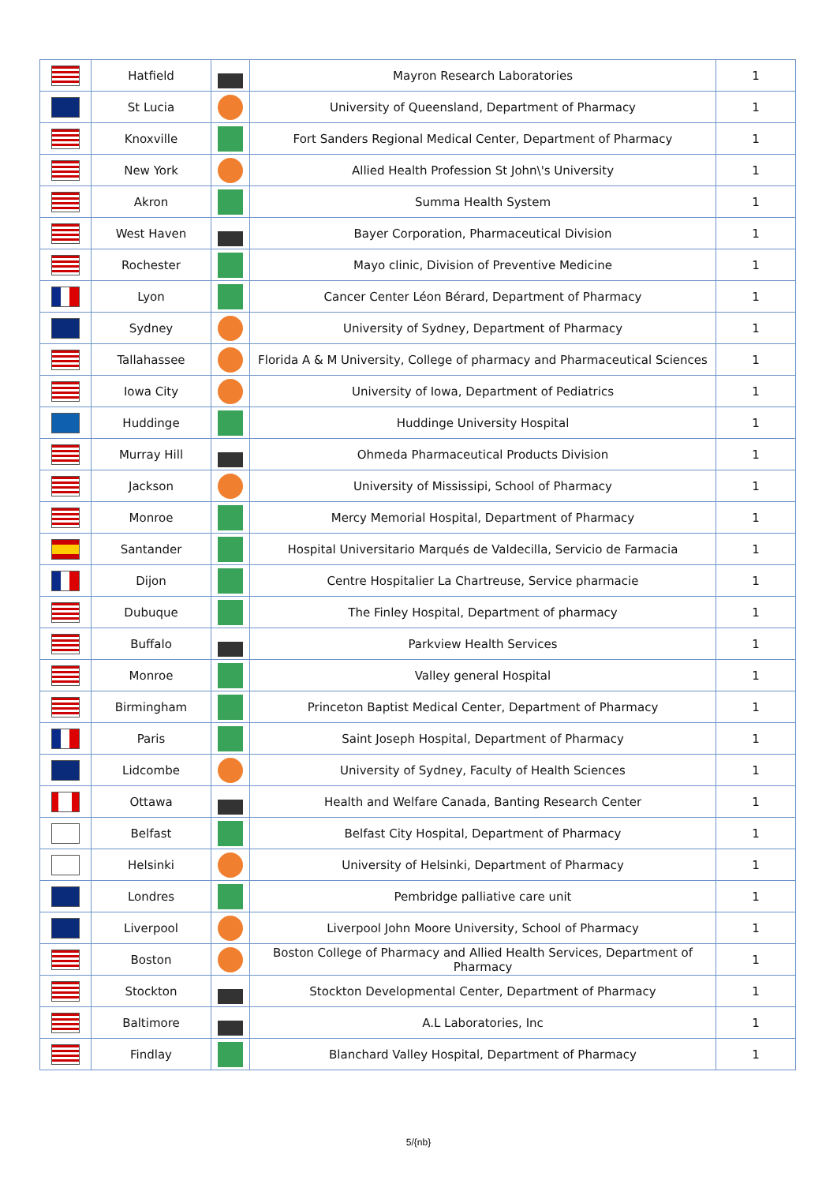| | Hatfield | | Mayron Research Laboratories | 1 |
| | St Lucia | | University of Queensland, Department of Pharmacy | 1 |
| | Knoxville | | Fort Sanders Regional Medical Center, Department of Pharmacy | 1 |
| | New York | | Allied Health Profession St John\'s University | 1 |
| | Akron | | Summa Health System | 1 |
| | West Haven | | Bayer Corporation, Pharmaceutical Division | 1 |
| | Rochester | | Mayo clinic, Division of Preventive Medicine | 1 |
| | Lyon | | Cancer Center Léon Bérard, Department of Pharmacy | 1 |
| | Sydney | | University of Sydney, Department of Pharmacy | 1 |
| | Tallahassee | | Florida A & M University, College of pharmacy and Pharmaceutical Sciences | 1 |
| | Iowa City | | University of Iowa, Department of Pediatrics | 1 |
| | Huddinge | | Huddinge University Hospital | 1 |
| | Murray Hill | | Ohmeda Pharmaceutical Products Division | 1 |
| | Jackson | | University of Mississipi, School of Pharmacy | 1 |
| | Monroe | | Mercy Memorial Hospital, Department of Pharmacy | 1 |
| | Santander | | Hospital Universitario Marqués de Valdecilla, Servicio de Farmacia | 1 |
| | Dijon | | Centre Hospitalier La Chartreuse, Service pharmacie | 1 |
| | Dubuque | | The Finley Hospital, Department of pharmacy | 1 |
| | Buffalo | | Parkview Health Services | 1 |
| | Monroe | | Valley general Hospital | 1 |
| | Birmingham | | Princeton Baptist Medical Center, Department of Pharmacy | 1 |
| | Paris | | Saint Joseph Hospital, Department of Pharmacy | 1 |
| | Lidcombe | | University of Sydney, Faculty of Health Sciences | 1 |
| | Ottawa | | Health and Welfare Canada, Banting Research Center | 1 |
| | Belfast | | Belfast City Hospital, Department of Pharmacy | 1 |
| | Helsinki | | University of Helsinki, Department of Pharmacy | 1 |
| | Londres | | Pembridge palliative care unit | 1 |
| | Liverpool | | Liverpool John Moore University, School of Pharmacy | 1 |
| | Boston | | Boston College of Pharmacy and Allied Health Services, Department of Pharmacy | 1 |
| | Stockton | | Stockton Developmental Center, Department of Pharmacy | 1 |
| | Baltimore | | A.L Laboratories, Inc | 1 |
| | Findlay | | Blanchard Valley Hospital, Department of Pharmacy | 1 |
5/{nb}